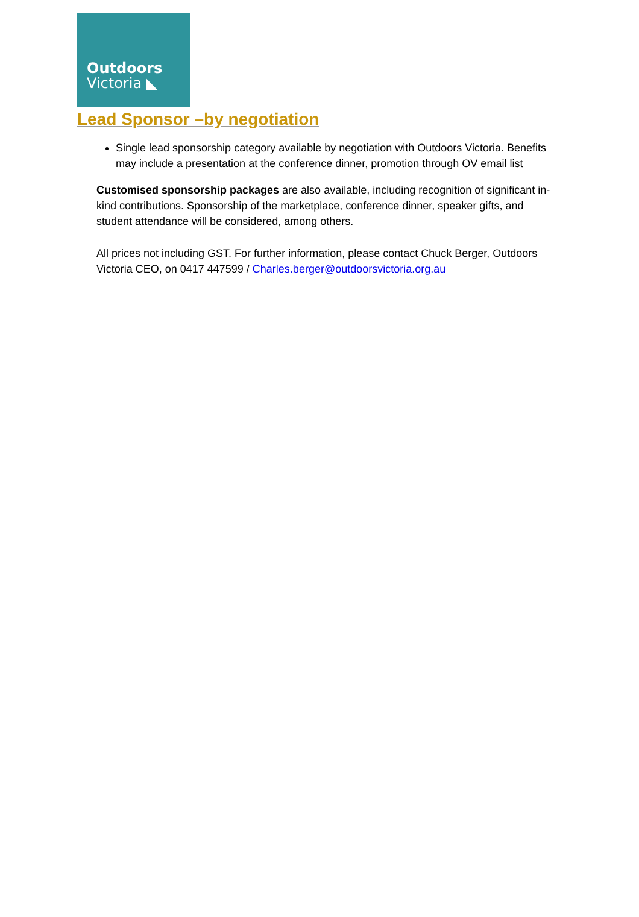Outdoors
Victoria ◣
Lead Sponsor –by negotiation
Single lead sponsorship category available by negotiation with Outdoors Victoria. Benefits may include a presentation at the conference dinner, promotion through OV email list
Customised sponsorship packages are also available, including recognition of significant in-kind contributions. Sponsorship of the marketplace, conference dinner, speaker gifts, and student attendance will be considered, among others.
All prices not including GST. For further information, please contact Chuck Berger, Outdoors Victoria CEO, on 0417 447599 / Charles.berger@outdoorsvictoria.org.au